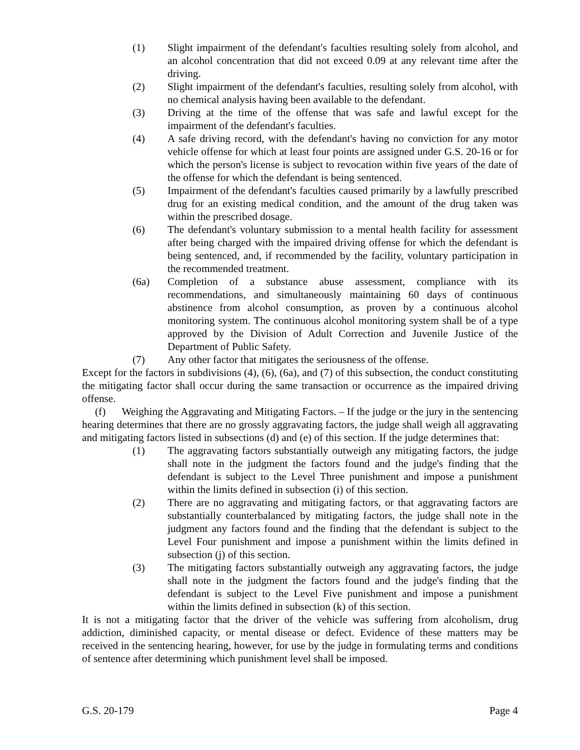(1) Slight impairment of the defendant's faculties resulting solely from alcohol, and an alcohol concentration that did not exceed 0.09 at any relevant time after the driving.
(2) Slight impairment of the defendant's faculties, resulting solely from alcohol, with no chemical analysis having been available to the defendant.
(3) Driving at the time of the offense that was safe and lawful except for the impairment of the defendant's faculties.
(4) A safe driving record, with the defendant's having no conviction for any motor vehicle offense for which at least four points are assigned under G.S. 20-16 or for which the person's license is subject to revocation within five years of the date of the offense for which the defendant is being sentenced.
(5) Impairment of the defendant's faculties caused primarily by a lawfully prescribed drug for an existing medical condition, and the amount of the drug taken was within the prescribed dosage.
(6) The defendant's voluntary submission to a mental health facility for assessment after being charged with the impaired driving offense for which the defendant is being sentenced, and, if recommended by the facility, voluntary participation in the recommended treatment.
(6a) Completion of a substance abuse assessment, compliance with its recommendations, and simultaneously maintaining 60 days of continuous abstinence from alcohol consumption, as proven by a continuous alcohol monitoring system. The continuous alcohol monitoring system shall be of a type approved by the Division of Adult Correction and Juvenile Justice of the Department of Public Safety.
(7) Any other factor that mitigates the seriousness of the offense.
Except for the factors in subdivisions (4), (6), (6a), and (7) of this subsection, the conduct constituting the mitigating factor shall occur during the same transaction or occurrence as the impaired driving offense.
(f) Weighing the Aggravating and Mitigating Factors. – If the judge or the jury in the sentencing hearing determines that there are no grossly aggravating factors, the judge shall weigh all aggravating and mitigating factors listed in subsections (d) and (e) of this section. If the judge determines that:
(1) The aggravating factors substantially outweigh any mitigating factors, the judge shall note in the judgment the factors found and the judge's finding that the defendant is subject to the Level Three punishment and impose a punishment within the limits defined in subsection (i) of this section.
(2) There are no aggravating and mitigating factors, or that aggravating factors are substantially counterbalanced by mitigating factors, the judge shall note in the judgment any factors found and the finding that the defendant is subject to the Level Four punishment and impose a punishment within the limits defined in subsection (j) of this section.
(3) The mitigating factors substantially outweigh any aggravating factors, the judge shall note in the judgment the factors found and the judge's finding that the defendant is subject to the Level Five punishment and impose a punishment within the limits defined in subsection (k) of this section.
It is not a mitigating factor that the driver of the vehicle was suffering from alcoholism, drug addiction, diminished capacity, or mental disease or defect. Evidence of these matters may be received in the sentencing hearing, however, for use by the judge in formulating terms and conditions of sentence after determining which punishment level shall be imposed.
G.S. 20-179 Page 4